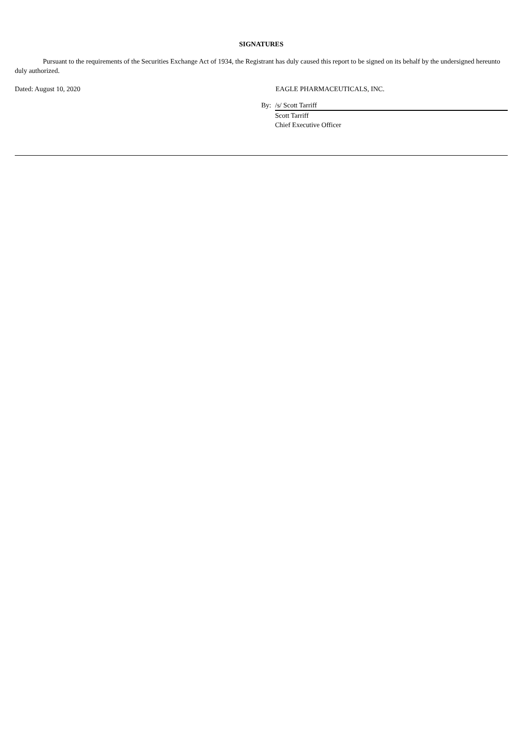SIGNATURES
Pursuant to the requirements of the Securities Exchange Act of 1934, the Registrant has duly caused this report to be signed on its behalf by the undersigned hereunto duly authorized.
Dated: August 10, 2020 EAGLE PHARMACEUTICALS, INC.
| By: | /s/ Scott Tarriff |
| | Scott Tarriff |
| | Chief Executive Officer |